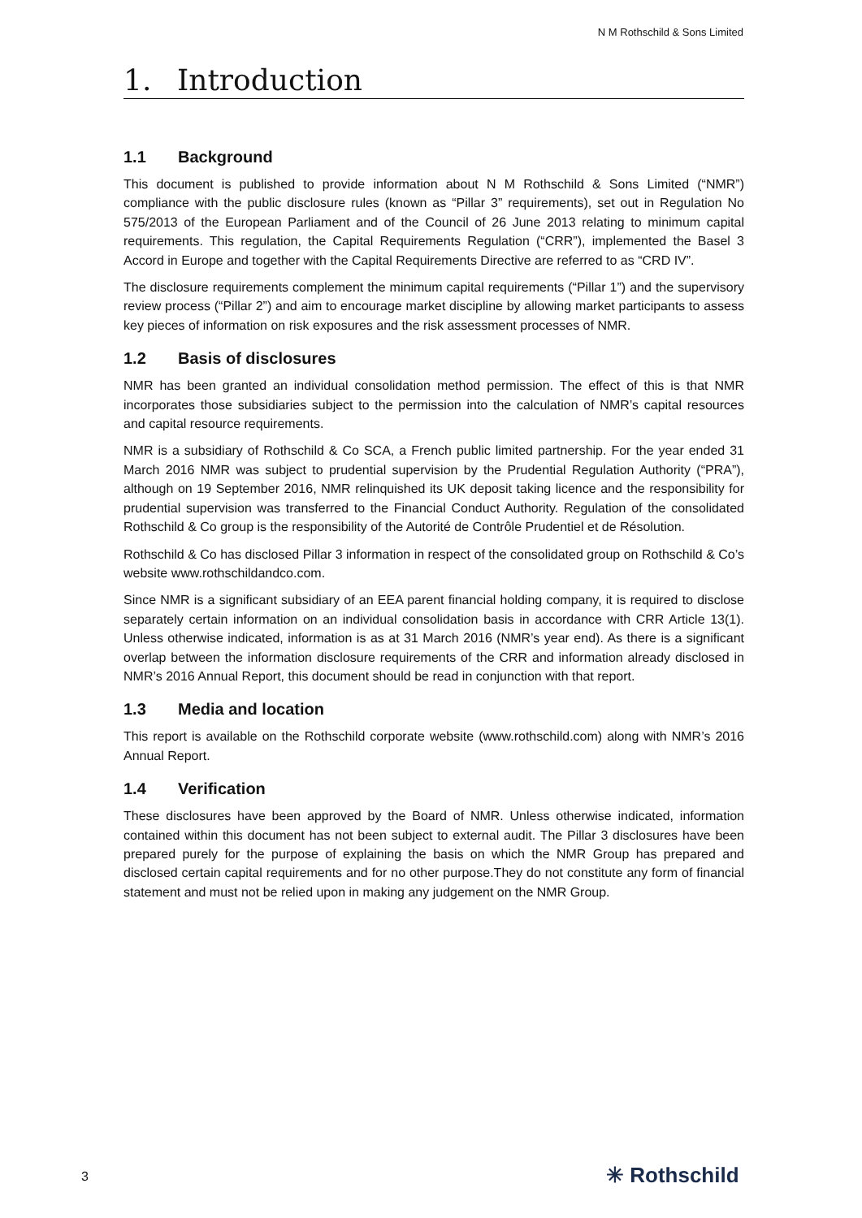N M Rothschild & Sons Limited
1. Introduction
1.1 Background
This document is published to provide information about N M Rothschild & Sons Limited (“NMR”) compliance with the public disclosure rules (known as “Pillar 3” requirements), set out in Regulation No 575/2013 of the European Parliament and of the Council of 26 June 2013 relating to minimum capital requirements. This regulation, the Capital Requirements Regulation (“CRR”), implemented the Basel 3 Accord in Europe and together with the Capital Requirements Directive are referred to as “CRD IV”.
The disclosure requirements complement the minimum capital requirements (“Pillar 1”) and the supervisory review process (“Pillar 2”) and aim to encourage market discipline by allowing market participants to assess key pieces of information on risk exposures and the risk assessment processes of NMR.
1.2 Basis of disclosures
NMR has been granted an individual consolidation method permission. The effect of this is that NMR incorporates those subsidiaries subject to the permission into the calculation of NMR’s capital resources and capital resource requirements.
NMR is a subsidiary of Rothschild & Co SCA, a French public limited partnership. For the year ended 31 March 2016 NMR was subject to prudential supervision by the Prudential Regulation Authority (“PRA”), although on 19 September 2016, NMR relinquished its UK deposit taking licence and the responsibility for prudential supervision was transferred to the Financial Conduct Authority. Regulation of the consolidated Rothschild & Co group is the responsibility of the Autorité de Contrôle Prudentiel et de Résolution.
Rothschild & Co has disclosed Pillar 3 information in respect of the consolidated group on Rothschild & Co’s website www.rothschildandco.com.
Since NMR is a significant subsidiary of an EEA parent financial holding company, it is required to disclose separately certain information on an individual consolidation basis in accordance with CRR Article 13(1). Unless otherwise indicated, information is as at 31 March 2016 (NMR’s year end). As there is a significant overlap between the information disclosure requirements of the CRR and information already disclosed in NMR’s 2016 Annual Report, this document should be read in conjunction with that report.
1.3 Media and location
This report is available on the Rothschild corporate website (www.rothschild.com) along with NMR’s 2016 Annual Report.
1.4 Verification
These disclosures have been approved by the Board of NMR. Unless otherwise indicated, information contained within this document has not been subject to external audit. The Pillar 3 disclosures have been prepared purely for the purpose of explaining the basis on which the NMR Group has prepared and disclosed certain capital requirements and for no other purpose.They do not constitute any form of financial statement and must not be relied upon in making any judgement on the NMR Group.
3 ✳ Rothschild